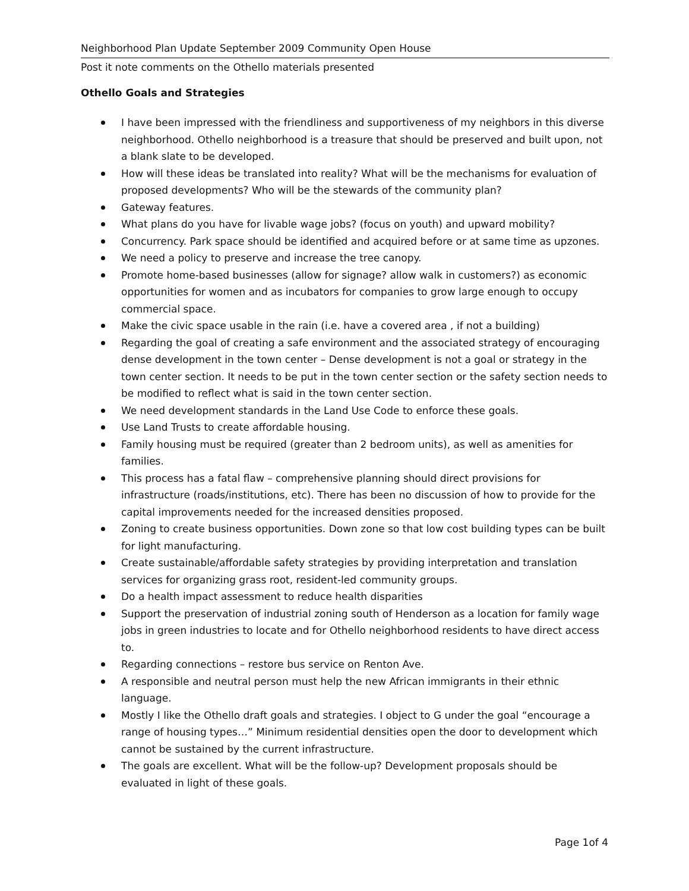Neighborhood Plan Update September 2009 Community Open House
Post it note comments on the Othello materials presented
Othello Goals and Strategies
I have been impressed with the friendliness and supportiveness of my neighbors in this diverse neighborhood. Othello neighborhood is a treasure that should be preserved and built upon, not a blank slate to be developed.
How will these ideas be translated into reality? What will be the mechanisms for evaluation of proposed developments? Who will be the stewards of the community plan?
Gateway features.
What plans do you have for livable wage jobs? (focus on youth) and upward mobility?
Concurrency. Park space should be identified and acquired before or at same time as upzones.
We need a policy to preserve and increase the tree canopy.
Promote home-based businesses (allow for signage? allow walk in customers?) as economic opportunities for women and as incubators for companies to grow large enough to occupy commercial space.
Make the civic space usable in the rain (i.e. have a covered area , if not a building)
Regarding the goal of creating a safe environment and the associated strategy of encouraging dense development in the town center – Dense development is not a goal or strategy in the town center section. It needs to be put in the town center section or the safety section needs to be modified to reflect what is said in the town center section.
We need development standards in the Land Use Code to enforce these goals.
Use Land Trusts to create affordable housing.
Family housing must be required (greater than 2 bedroom units), as well as amenities for families.
This process has a fatal flaw – comprehensive planning should direct provisions for infrastructure (roads/institutions, etc). There has been no discussion of how to provide for the capital improvements needed for the increased densities proposed.
Zoning to create business opportunities. Down zone so that low cost building types can be built for light manufacturing.
Create sustainable/affordable safety strategies by providing interpretation and translation services for organizing grass root, resident-led community groups.
Do a health impact assessment to reduce health disparities
Support the preservation of industrial zoning south of Henderson as a location for family wage jobs in green industries to locate and for Othello neighborhood residents to have direct access to.
Regarding connections – restore bus service on Renton Ave.
A responsible and neutral person must help the new African immigrants in their ethnic language.
Mostly I like the Othello draft goals and strategies. I object to G under the goal “encourage a range of housing types…” Minimum residential densities open the door to development which cannot be sustained by the current infrastructure.
The goals are excellent. What will be the follow-up? Development proposals should be evaluated in light of these goals.
Page 1of 4